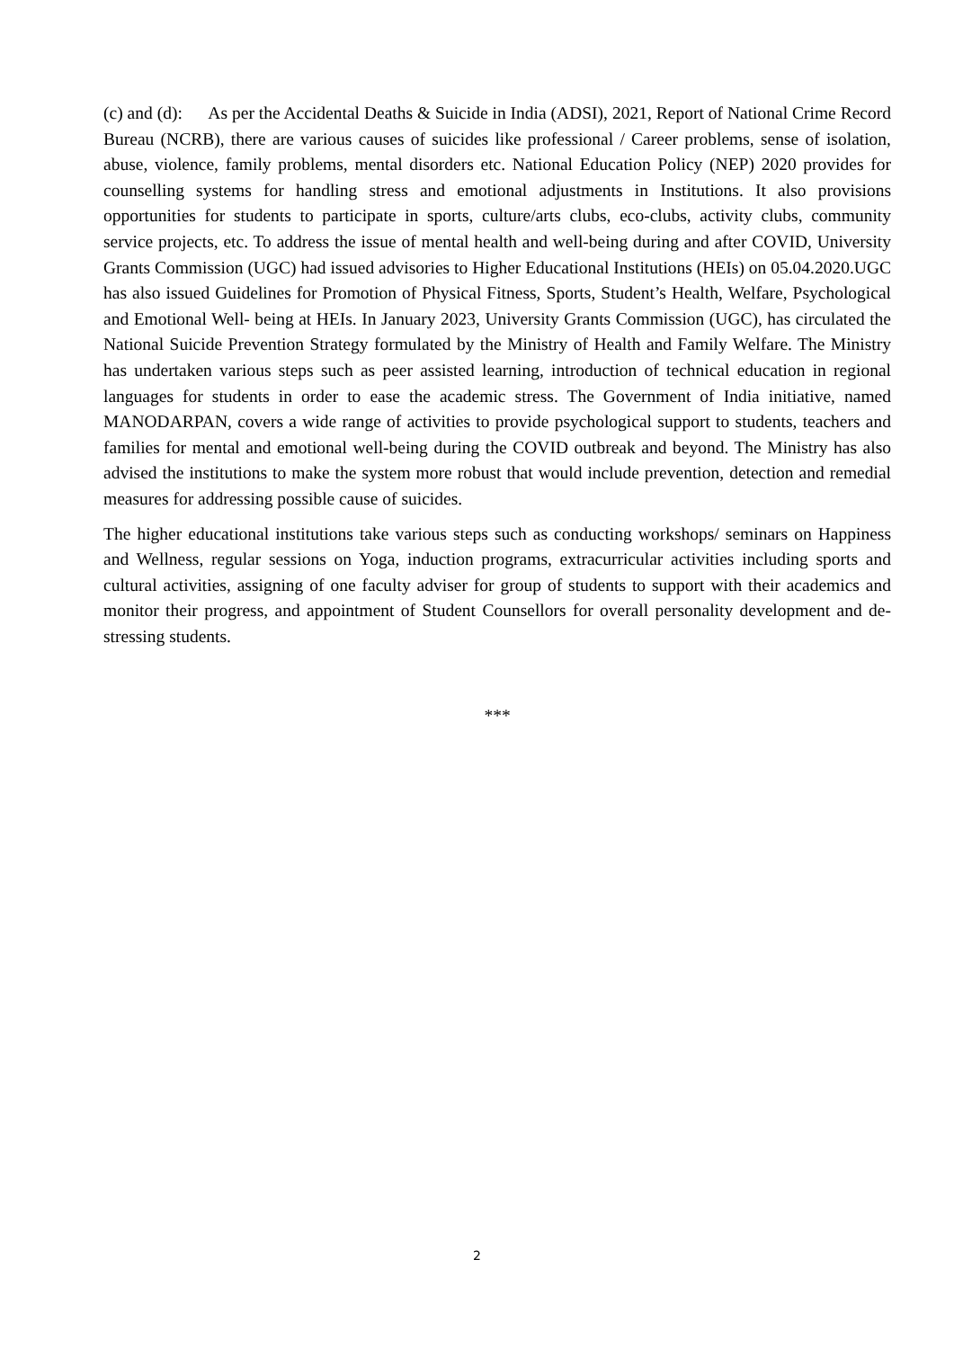(c) and (d): As per the Accidental Deaths & Suicide in India (ADSI), 2021, Report of National Crime Record Bureau (NCRB), there are various causes of suicides like professional / Career problems, sense of isolation, abuse, violence, family problems, mental disorders etc. National Education Policy (NEP) 2020 provides for counselling systems for handling stress and emotional adjustments in Institutions. It also provisions opportunities for students to participate in sports, culture/arts clubs, eco-clubs, activity clubs, community service projects, etc. To address the issue of mental health and well-being during and after COVID, University Grants Commission (UGC) had issued advisories to Higher Educational Institutions (HEIs) on 05.04.2020.UGC has also issued Guidelines for Promotion of Physical Fitness, Sports, Student’s Health, Welfare, Psychological and Emotional Well- being at HEIs. In January 2023, University Grants Commission (UGC), has circulated the National Suicide Prevention Strategy formulated by the Ministry of Health and Family Welfare. The Ministry has undertaken various steps such as peer assisted learning, introduction of technical education in regional languages for students in order to ease the academic stress. The Government of India initiative, named MANODARPAN, covers a wide range of activities to provide psychological support to students, teachers and families for mental and emotional well-being during the COVID outbreak and beyond. The Ministry has also advised the institutions to make the system more robust that would include prevention, detection and remedial measures for addressing possible cause of suicides.
The higher educational institutions take various steps such as conducting workshops/ seminars on Happiness and Wellness, regular sessions on Yoga, induction programs, extracurricular activities including sports and cultural activities, assigning of one faculty adviser for group of students to support with their academics and monitor their progress, and appointment of Student Counsellors for overall personality development and de-stressing students.
***
2